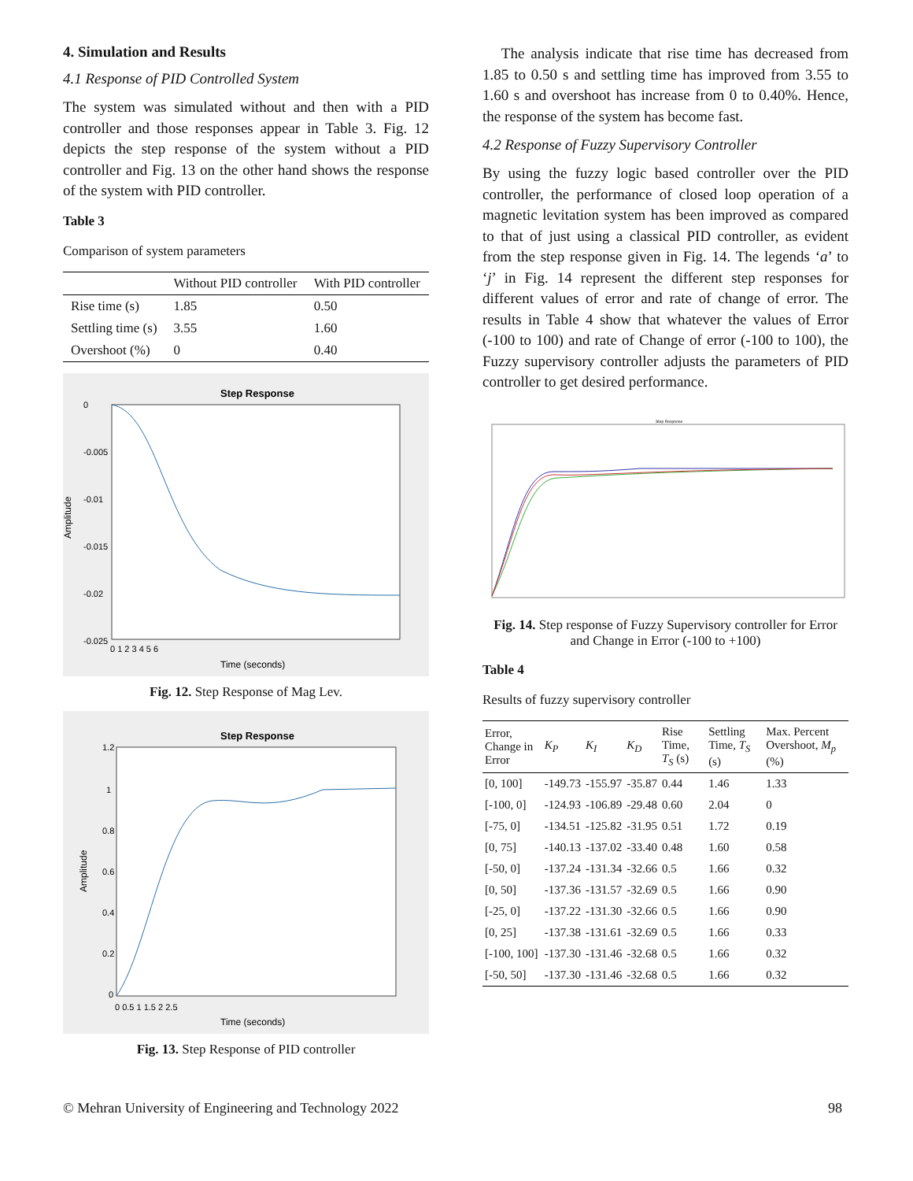4. Simulation and Results
4.1 Response of PID Controlled System
The system was simulated without and then with a PID controller and those responses appear in Table 3. Fig. 12 depicts the step response of the system without a PID controller and Fig. 13 on the other hand shows the response of the system with PID controller.
Table 3
Comparison of system parameters
| | Without PID controller | With PID controller |
| Rise time (s) | 1.85 | 0.50 |
| Settling time (s) | 3.55 | 1.60 |
| Overshoot (%) | 0 | 0.40 |
Step Response
Amplitude
0
-0.005
-0.01
-0.015
-0.02
-0.025
0 1 2 3 4 5 6
Time (seconds)
Fig. 12. Step Response of Mag Lev.
Step Response
Amplitude
1.2
1
0.8
0.6
0.4
0.2
0
0 0.5 1 1.5 2 2.5
Time (seconds)
Fig. 13. Step Response of PID controller
The analysis indicate that rise time has decreased from 1.85 to 0.50 s and settling time has improved from 3.55 to 1.60 s and overshoot has increase from 0 to 0.40%. Hence, the response of the system has become fast.
4.2 Response of Fuzzy Supervisory Controller
By using the fuzzy logic based controller over the PID controller, the performance of closed loop operation of a magnetic levitation system has been improved as compared to that of just using a classical PID controller, as evident from the step response given in Fig. 14. The legends ‘a’ to ‘j’ in Fig. 14 represent the different step responses for different values of error and rate of change of error. The results in Table 4 show that whatever the values of Error (-100 to 100) and rate of Change of error (-100 to 100), the Fuzzy supervisory controller adjusts the parameters of PID controller to get desired performance.
Step Response
Fig. 14. Step response of Fuzzy Supervisory controller for Error and Change in Error (-100 to +100)
Table 4
Results of fuzzy supervisory controller
| Error, Change in Error | K<sub>P</sub> | K<sub>I</sub> | K<sub>D</sub> | Rise Time, T<sub>S</sub> (s) | Settling Time, T<sub>S</sub> (s) | Max. Percent Overshoot, M<sub>p</sub> (%) |
| [0, 100] | -149.73 | -155.97 | -35.87 | 0.44 | 1.46 | 1.33 |
| [-100, 0] | -124.93 | -106.89 | -29.48 | 0.60 | 2.04 | 0 |
| [-75, 0] | -134.51 | -125.82 | -31.95 | 0.51 | 1.72 | 0.19 |
| [0, 75] | -140.13 | -137.02 | -33.40 | 0.48 | 1.60 | 0.58 |
| [-50, 0] | -137.24 | -131.34 | -32.66 | 0.5 | 1.66 | 0.32 |
| [0, 50] | -137.36 | -131.57 | -32.69 | 0.5 | 1.66 | 0.90 |
| [-25, 0] | -137.22 | -131.30 | -32.66 | 0.5 | 1.66 | 0.90 |
| [0, 25] | -137.38 | -131.61 | -32.69 | 0.5 | 1.66 | 0.33 |
| [-100, 100] | -137.30 | -131.46 | -32.68 | 0.5 | 1.66 | 0.32 |
| [-50, 50] | -137.30 | -131.46 | -32.68 | 0.5 | 1.66 | 0.32 |
© Mehran University of Engineering and Technology 2022 98